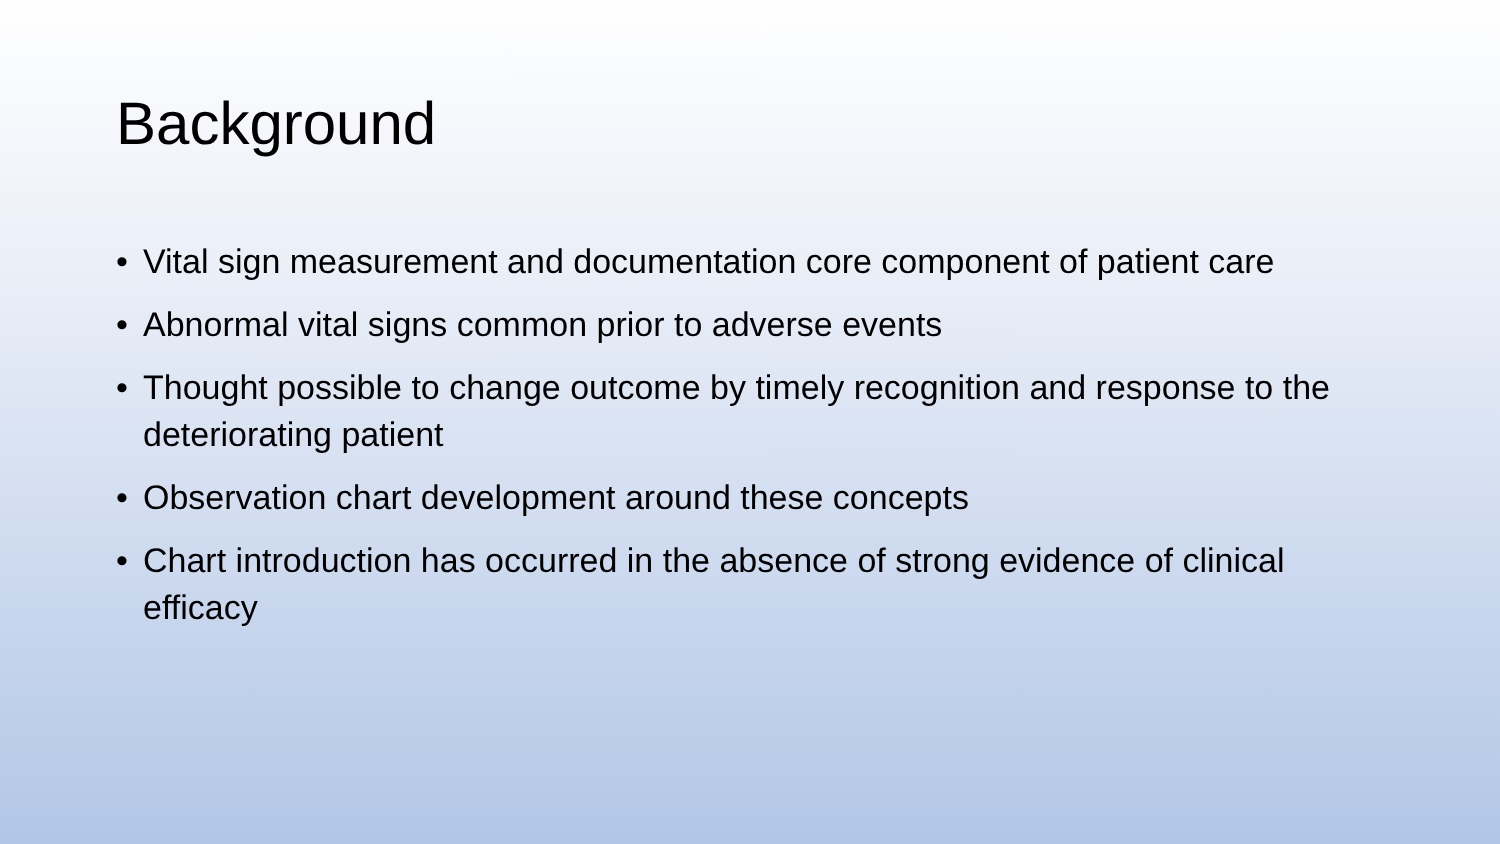Background
• Vital sign measurement and documentation core component of patient care
• Abnormal vital signs common prior to adverse events
• Thought possible to change outcome by timely recognition and response to the deteriorating patient
• Observation chart development around these concepts
• Chart introduction has occurred in the absence of strong evidence of clinical efficacy